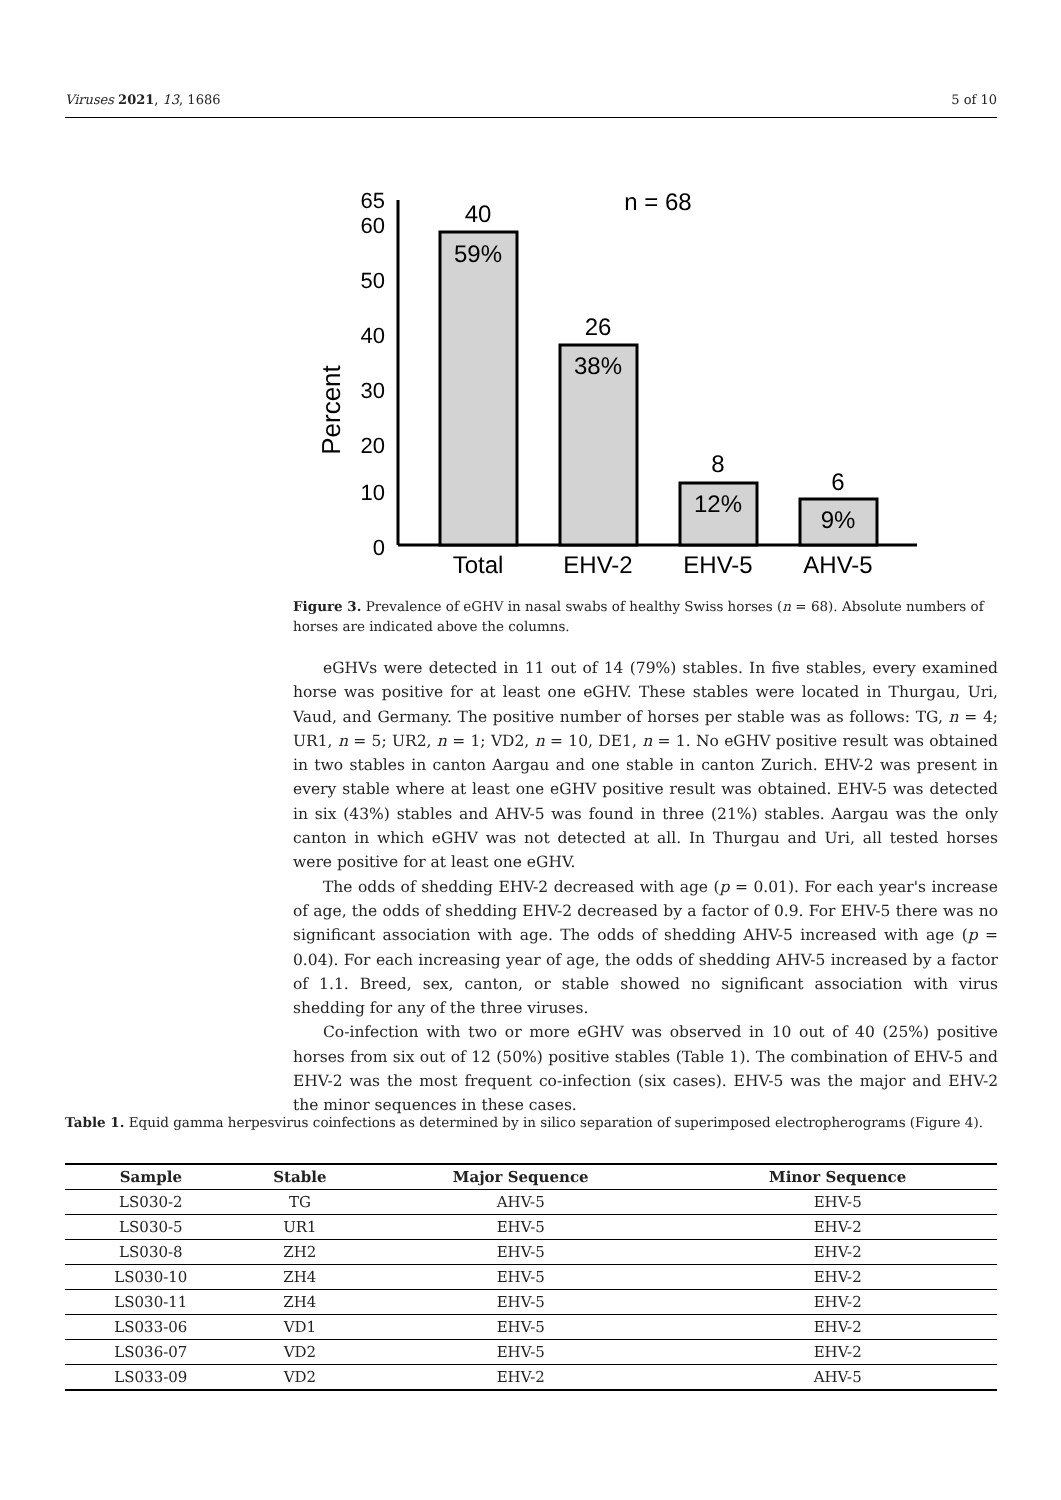Viruses 2021, 13, 1686 5 of 10
Percent
65
60
50
40
30
20
10
0
40
59%
26
38%
8
12%
6
9%
n = 68
Total
EHV-2
EHV-5
AHV-5
Figure 3. Prevalence of eGHV in nasal swabs of healthy Swiss horses (n = 68). Absolute numbers of horses are indicated above the columns.
eGHVs were detected in 11 out of 14 (79%) stables. In five stables, every examined horse was positive for at least one eGHV. These stables were located in Thurgau, Uri, Vaud, and Germany. The positive number of horses per stable was as follows: TG, n = 4; UR1, n = 5; UR2, n = 1; VD2, n = 10, DE1, n = 1. No eGHV positive result was obtained in two stables in canton Aargau and one stable in canton Zurich. EHV-2 was present in every stable where at least one eGHV positive result was obtained. EHV-5 was detected in six (43%) stables and AHV-5 was found in three (21%) stables. Aargau was the only canton in which eGHV was not detected at all. In Thurgau and Uri, all tested horses were positive for at least one eGHV.
The odds of shedding EHV-2 decreased with age (p = 0.01). For each year's increase of age, the odds of shedding EHV-2 decreased by a factor of 0.9. For EHV-5 there was no significant association with age. The odds of shedding AHV-5 increased with age (p = 0.04). For each increasing year of age, the odds of shedding AHV-5 increased by a factor of 1.1. Breed, sex, canton, or stable showed no significant association with virus shedding for any of the three viruses.
Co-infection with two or more eGHV was observed in 10 out of 40 (25%) positive horses from six out of 12 (50%) positive stables (Table 1). The combination of EHV-5 and EHV-2 was the most frequent co-infection (six cases). EHV-5 was the major and EHV-2 the minor sequences in these cases.
Table 1. Equid gamma herpesvirus coinfections as determined by in silico separation of superimposed electropherograms (Figure 4).
| Sample | Stable | Major Sequence | Minor Sequence |
| --- | --- | --- | --- |
| LS030-2 | TG | AHV-5 | EHV-5 |
| LS030-5 | UR1 | EHV-5 | EHV-2 |
| LS030-8 | ZH2 | EHV-5 | EHV-2 |
| LS030-10 | ZH4 | EHV-5 | EHV-2 |
| LS030-11 | ZH4 | EHV-5 | EHV-2 |
| LS033-06 | VD1 | EHV-5 | EHV-2 |
| LS036-07 | VD2 | EHV-5 | EHV-2 |
| LS033-09 | VD2 | EHV-2 | AHV-5 |